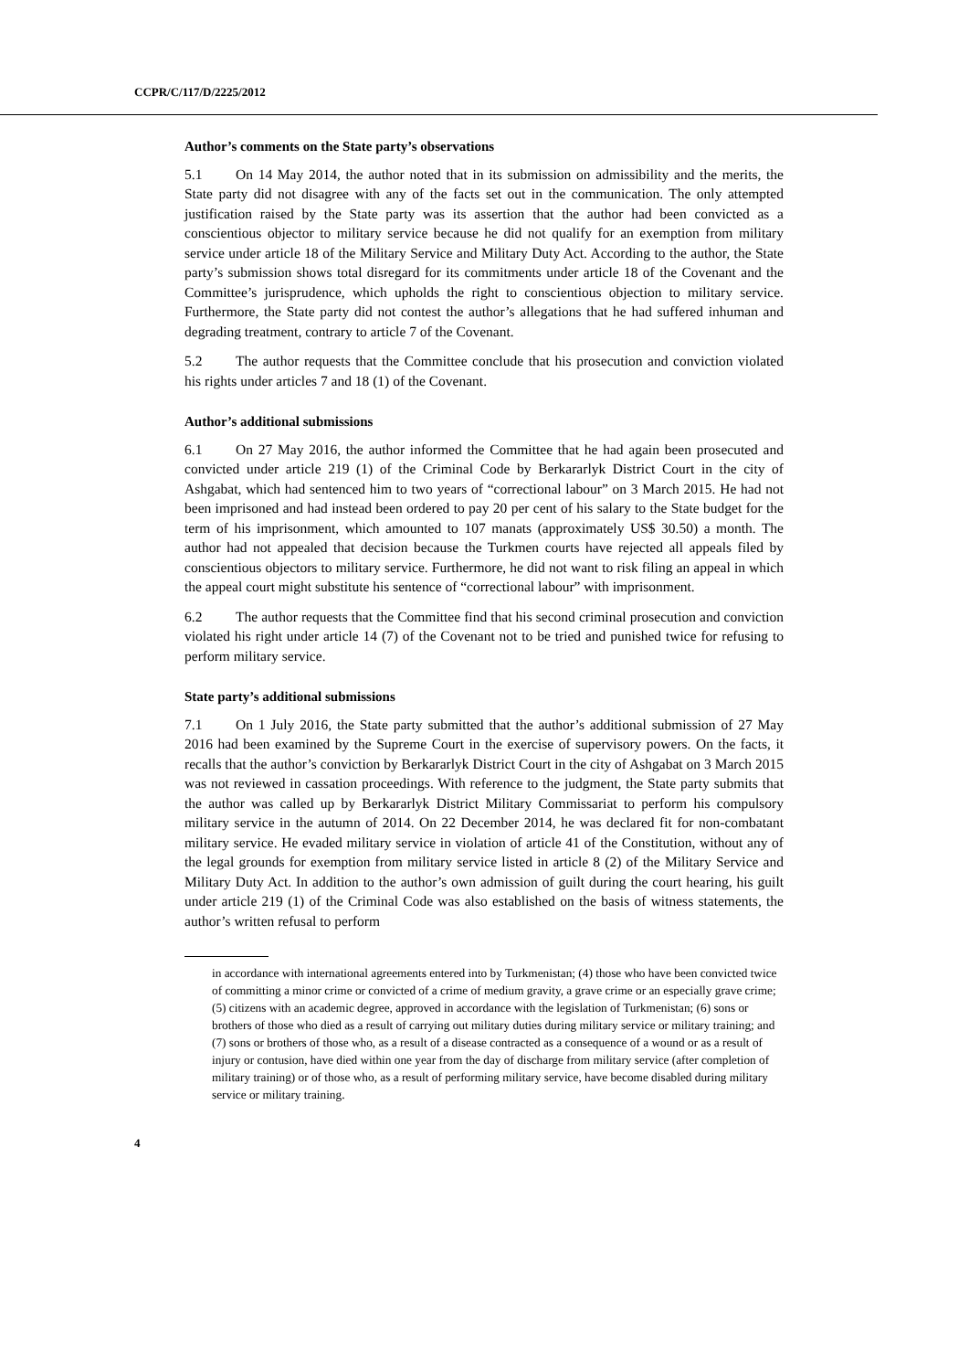CCPR/C/117/D/2225/2012
Author’s comments on the State party’s observations
5.1 On 14 May 2014, the author noted that in its submission on admissibility and the merits, the State party did not disagree with any of the facts set out in the communication. The only attempted justification raised by the State party was its assertion that the author had been convicted as a conscientious objector to military service because he did not qualify for an exemption from military service under article 18 of the Military Service and Military Duty Act. According to the author, the State party’s submission shows total disregard for its commitments under article 18 of the Covenant and the Committee’s jurisprudence, which upholds the right to conscientious objection to military service. Furthermore, the State party did not contest the author’s allegations that he had suffered inhuman and degrading treatment, contrary to article 7 of the Covenant.
5.2 The author requests that the Committee conclude that his prosecution and conviction violated his rights under articles 7 and 18 (1) of the Covenant.
Author’s additional submissions
6.1 On 27 May 2016, the author informed the Committee that he had again been prosecuted and convicted under article 219 (1) of the Criminal Code by Berkararlyk District Court in the city of Ashgabat, which had sentenced him to two years of “correctional labour” on 3 March 2015. He had not been imprisoned and had instead been ordered to pay 20 per cent of his salary to the State budget for the term of his imprisonment, which amounted to 107 manats (approximately US$ 30.50) a month. The author had not appealed that decision because the Turkmen courts have rejected all appeals filed by conscientious objectors to military service. Furthermore, he did not want to risk filing an appeal in which the appeal court might substitute his sentence of “correctional labour” with imprisonment.
6.2 The author requests that the Committee find that his second criminal prosecution and conviction violated his right under article 14 (7) of the Covenant not to be tried and punished twice for refusing to perform military service.
State party’s additional submissions
7.1 On 1 July 2016, the State party submitted that the author’s additional submission of 27 May 2016 had been examined by the Supreme Court in the exercise of supervisory powers. On the facts, it recalls that the author’s conviction by Berkararlyk District Court in the city of Ashgabat on 3 March 2015 was not reviewed in cassation proceedings. With reference to the judgment, the State party submits that the author was called up by Berkararlyk District Military Commissariat to perform his compulsory military service in the autumn of 2014. On 22 December 2014, he was declared fit for non-combatant military service. He evaded military service in violation of article 41 of the Constitution, without any of the legal grounds for exemption from military service listed in article 8 (2) of the Military Service and Military Duty Act. In addition to the author’s own admission of guilt during the court hearing, his guilt under article 219 (1) of the Criminal Code was also established on the basis of witness statements, the author’s written refusal to perform
in accordance with international agreements entered into by Turkmenistan; (4) those who have been convicted twice of committing a minor crime or convicted of a crime of medium gravity, a grave crime or an especially grave crime; (5) citizens with an academic degree, approved in accordance with the legislation of Turkmenistan; (6) sons or brothers of those who died as a result of carrying out military duties during military service or military training; and (7) sons or brothers of those who, as a result of a disease contracted as a consequence of a wound or as a result of injury or contusion, have died within one year from the day of discharge from military service (after completion of military training) or of those who, as a result of performing military service, have become disabled during military service or military training.
4